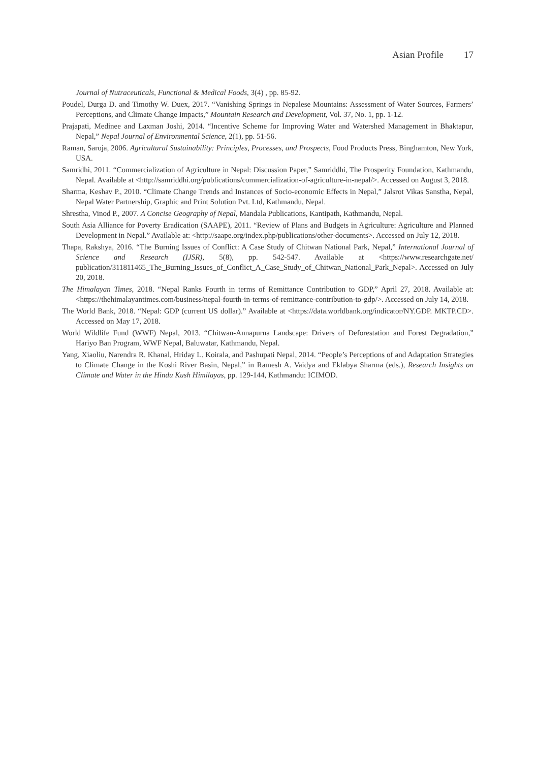Asian Profile 17
Journal of Nutraceuticals, Functional & Medical Foods, 3(4) , pp. 85-92.
Poudel, Durga D. and Timothy W. Duex, 2017. “Vanishing Springs in Nepalese Mountains: Assessment of Water Sources, Farmers’ Perceptions, and Climate Change Impacts,” Mountain Research and Development, Vol. 37, No. 1, pp. 1-12.
Prajapati, Medinee and Laxman Joshi, 2014. “Incentive Scheme for Improving Water and Watershed Management in Bhaktapur, Nepal,” Nepal Journal of Environmental Science, 2(1), pp. 51-56.
Raman, Saroja, 2006. Agricultural Sustainability: Principles, Processes, and Prospects, Food Products Press, Binghamton, New York, USA.
Samridhi, 2011. “Commercialization of Agriculture in Nepal: Discussion Paper,” Samriddhi, The Prosperity Foundation, Kathmandu, Nepal. Available at <http://samriddhi.org/publications/commercialization-of-agriculture-in-nepal/>. Accessed on August 3, 2018.
Sharma, Keshav P., 2010. “Climate Change Trends and Instances of Socio-economic Effects in Nepal,” Jalsrot Vikas Sanstha, Nepal, Nepal Water Partnership, Graphic and Print Solution Pvt. Ltd, Kathmandu, Nepal.
Shrestha, Vinod P., 2007. A Concise Geography of Nepal, Mandala Publications, Kantipath, Kathmandu, Nepal.
South Asia Alliance for Poverty Eradication (SAAPE), 2011. “Review of Plans and Budgets in Agriculture: Agriculture and Planned Development in Nepal.” Available at: <http://saape.org/index.php/publications/other-documents>. Accessed on July 12, 2018.
Thapa, Rakshya, 2016. “The Burning Issues of Conflict: A Case Study of Chitwan National Park, Nepal,” International Journal of Science and Research (IJSR), 5(8), pp. 542-547. Available at <https://www.researchgate.net/ publication/311811465_The_Burning_Issues_of_Conflict_A_Case_Study_of_Chitwan_National_Park_Nepal>. Accessed on July 20, 2018.
The Himalayan Times, 2018. “Nepal Ranks Fourth in terms of Remittance Contribution to GDP,” April 27, 2018. Available at: <https://thehimalayantimes.com/business/nepal-fourth-in-terms-of-remittance-contribution-to-gdp/>. Accessed on July 14, 2018.
The World Bank, 2018. “Nepal: GDP (current US dollar).” Available at <https://data.worldbank.org/indicator/NY.GDP. MKTP.CD>. Accessed on May 17, 2018.
World Wildlife Fund (WWF) Nepal, 2013. “Chitwan-Annapurna Landscape: Drivers of Deforestation and Forest Degradation,” Hariyo Ban Program, WWF Nepal, Baluwatar, Kathmandu, Nepal.
Yang, Xiaoliu, Narendra R. Khanal, Hriday L. Koirala, and Pashupati Nepal, 2014. “People’s Perceptions of and Adaptation Strategies to Climate Change in the Koshi River Basin, Nepal,” in Ramesh A. Vaidya and Eklabya Sharma (eds.), Research Insights on Climate and Water in the Hindu Kush Himilayas, pp. 129-144, Kathmandu: ICIMOD.